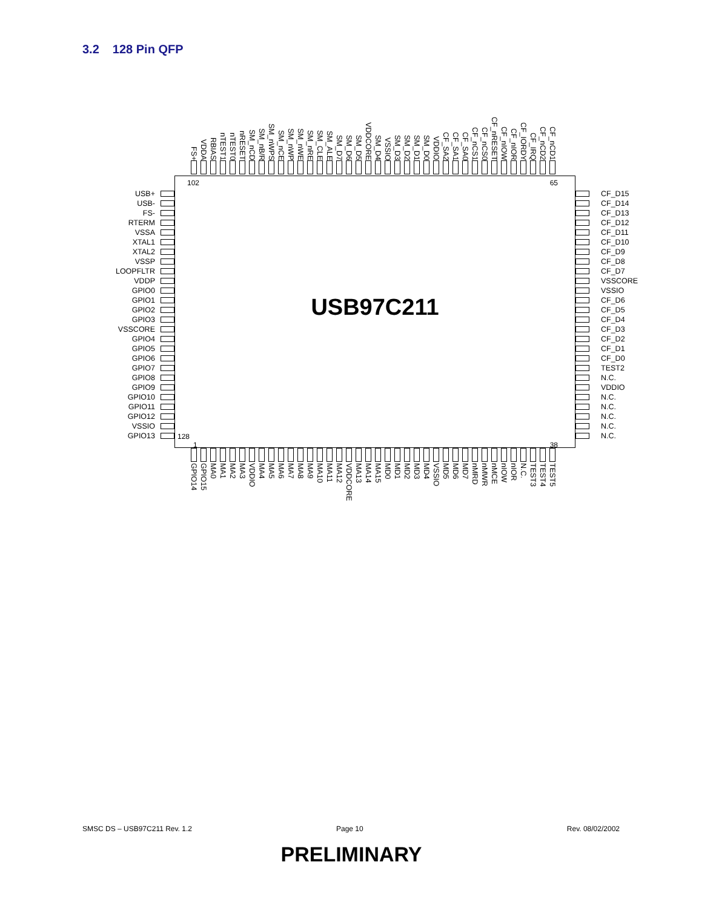3.2 128 Pin QFP
FS+
VDDA
RBIAS
nTEST1
nTEST0
nRESET
SM_nCD
SM_nB/R
SM_nWPS
SM_nCE
SM_nWP
SM_nWE
SM_nRE
SM_CLE
SM_ALE
SM_D7
SM_D6
SM_D5
VDDCORE
SM_D4
VSSIO
SM_D3
SM_D2
SM_D1
SM_D0
VDDIO
CF_SA2
CF_SA1
CF_SA0
CF_nCS1
CF_nCS0
CF_nRESET
CF_nIOW
CF_nIOR
CF_IORDY
CF_IRQ
CF_nCD2
CF_nCD1
USB+
USB-
FS-
RTERM
VSSA
XTAL1
XTAL2
VSSP
LOOPFLTR
VDDP
GPIO0
GPIO1
GPIO2
GPIO3
VSSCORE
GPIO4
GPIO5
GPIO6
GPIO7
GPIO8
GPIO9
GPIO10
GPIO11
GPIO12
VSSIO
GPIO13
102 65
USB97C211
128
1 38
CF_D15
CF_D14
CF_D13
CF_D12
CF_D11
CF_D10
CF_D9
CF_D8
CF_D7
VSSCORE
VSSIO
CF_D6
CF_D5
CF_D4
CF_D3
CF_D2
CF_D1
CF_D0
TEST2
N.C.
VDDIO
N.C.
N.C.
N.C.
N.C.
N.C.
GPIO14
GPIO15
MA0
MA1
MA2
MA3
VDDIO
MA4
MA5
MA6
MA7
MA8
MA9
MA10
MA11
MA12
VDDCORE
MA13
MA14
MA15
MD0
MD1
MD2
MD3
MD4
VSSIO
MD5
MD6
MD7
nMRD
nMWR
nMCE
nIOW
nIOR
N.C.
TEST3
TEST4
TEST5
SMSC DS – USB97C211 Rev. 1.2 Page 10 Rev. 08/02/2002
PRELIMINARY